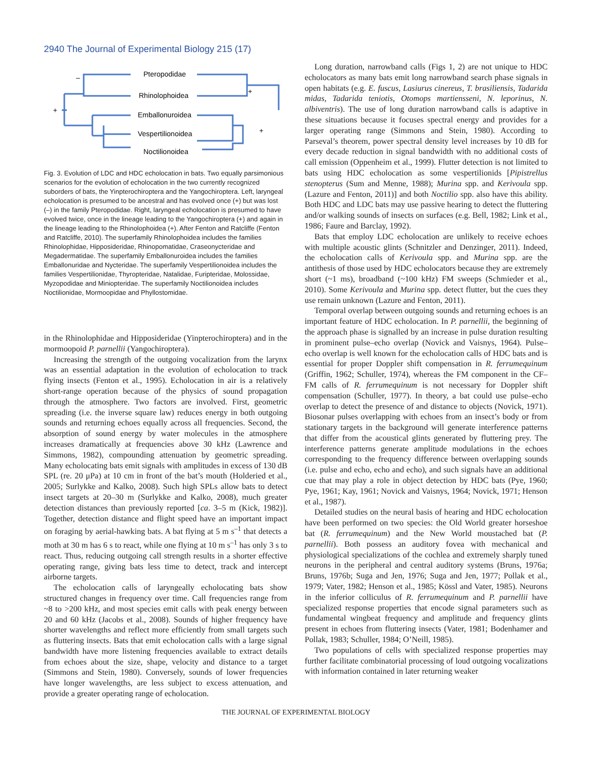2940 The Journal of Experimental Biology 215 (17)
Pteropodidae
Rhinolophoidea
Emballonuroidea
Vespertilionoidea
Noctilionoidea
–
+
+
+
Fig. 3. Evolution of LDC and HDC echolocation in bats. Two equally parsimonious scenarios for the evolution of echolocation in the two currently recognized suborders of bats, the Yinpterochiroptera and the Yangochiroptera. Left, laryngeal echolocation is presumed to be ancestral and has evolved once (+) but was lost (–) in the family Pteropodidae. Right, laryngeal echolocation is presumed to have evolved twice, once in the lineage leading to the Yangochiroptera (+) and again in the lineage leading to the Rhinolophoidea (+). After Fenton and Ratcliffe (Fenton and Ratcliffe, 2010). The superfamily Rhinolophoidea includes the families Rhinolophidae, Hipposideridae, Rhinopomatidae, Craseonycteridae and Megadermatidae. The superfamily Emballonuroidea includes the families Emballonuridae and Nycteridae. The superfamily Vespertilionoidea includes the families Vespertilionidae, Thyropteridae, Natalidae, Furipteridae, Molossidae, Myzopodidae and Miniopteridae. The superfamily Noctilionoidea includes Noctilionidae, Mormoopidae and Phyllostomidae.
in the Rhinolophidae and Hipposideridae (Yinpterochiroptera) and in the mormoopoid P. parnellii (Yangochiroptera).
Increasing the strength of the outgoing vocalization from the larynx was an essential adaptation in the evolution of echolocation to track flying insects (Fenton et al., 1995). Echolocation in air is a relatively short-range operation because of the physics of sound propagation through the atmosphere. Two factors are involved. First, geometric spreading (i.e. the inverse square law) reduces energy in both outgoing sounds and returning echoes equally across all frequencies. Second, the absorption of sound energy by water molecules in the atmosphere increases dramatically at frequencies above 30 kHz (Lawrence and Simmons, 1982), compounding attenuation by geometric spreading. Many echolocating bats emit signals with amplitudes in excess of 130 dB SPL (re. 20 μPa) at 10 cm in front of the bat’s mouth (Holderied et al., 2005; Surlykke and Kalko, 2008). Such high SPLs allow bats to detect insect targets at 20–30 m (Surlykke and Kalko, 2008), much greater detection distances than previously reported [ca. 3–5 m (Kick, 1982)]. Together, detection distance and flight speed have an important impact on foraging by aerial-hawking bats. A bat flying at 5 m s<sup>–1</sup> that detects a moth at 30 m has 6 s to react, while one flying at 10 m s<sup>–1</sup> has only 3 s to react. Thus, reducing outgoing call strength results in a shorter effective operating range, giving bats less time to detect, track and intercept airborne targets.
The echolocation calls of laryngeally echolocating bats show structured changes in frequency over time. Call frequencies range from ~8 to >200 kHz, and most species emit calls with peak energy between 20 and 60 kHz (Jacobs et al., 2008). Sounds of higher frequency have shorter wavelengths and reflect more efficiently from small targets such as fluttering insects. Bats that emit echolocation calls with a large signal bandwidth have more listening frequencies available to extract details from echoes about the size, shape, velocity and distance to a target (Simmons and Stein, 1980). Conversely, sounds of lower frequencies have longer wavelengths, are less subject to excess attenuation, and provide a greater operating range of echolocation.
Long duration, narrowband calls (Figs 1, 2) are not unique to HDC echolocators as many bats emit long narrowband search phase signals in open habitats (e.g. E. fuscus, Lasiurus cinereus, T. brasiliensis, Tadarida midas, Tadarida teniotis, Otomops martiensseni, N. leporinus, N. albiventris). The use of long duration narrowband calls is adaptive in these situations because it focuses spectral energy and provides for a larger operating range (Simmons and Stein, 1980). According to Parseval’s theorem, power spectral density level increases by 10 dB for every decade reduction in signal bandwidth with no additional costs of call emission (Oppenheim et al., 1999). Flutter detection is not limited to bats using HDC echolocation as some vespertilionids [Pipistrellus stenopterus (Sum and Menne, 1988); Murina spp. and Kerivoula spp. (Lazure and Fenton, 2011)] and both Noctilio spp. also have this ability. Both HDC and LDC bats may use passive hearing to detect the fluttering and/or walking sounds of insects on surfaces (e.g. Bell, 1982; Link et al., 1986; Faure and Barclay, 1992).
Bats that employ LDC echolocation are unlikely to receive echoes with multiple acoustic glints (Schnitzler and Denzinger, 2011). Indeed, the echolocation calls of Kerivoula spp. and Murina spp. are the antithesis of those used by HDC echolocators because they are extremely short (~1 ms), broadband (~100 kHz) FM sweeps (Schmieder et al., 2010). Some Kerivoula and Murina spp. detect flutter, but the cues they use remain unknown (Lazure and Fenton, 2011).
Temporal overlap between outgoing sounds and returning echoes is an important feature of HDC echolocation. In P. parnellii, the beginning of the approach phase is signalled by an increase in pulse duration resulting in prominent pulse–echo overlap (Novick and Vaisnys, 1964). Pulse–echo overlap is well known for the echolocation calls of HDC bats and is essential for proper Doppler shift compensation in R. ferrumequinum (Griffin, 1962; Schuller, 1974), whereas the FM component in the CF–FM calls of R. ferrumequinum is not necessary for Doppler shift compensation (Schuller, 1977). In theory, a bat could use pulse–echo overlap to detect the presence of and distance to objects (Novick, 1971). Biosonar pulses overlapping with echoes from an insect’s body or from stationary targets in the background will generate interference patterns that differ from the acoustical glints generated by fluttering prey. The interference patterns generate amplitude modulations in the echoes corresponding to the frequency difference between overlapping sounds (i.e. pulse and echo, echo and echo), and such signals have an additional cue that may play a role in object detection by HDC bats (Pye, 1960; Pye, 1961; Kay, 1961; Novick and Vaisnys, 1964; Novick, 1971; Henson et al., 1987).
Detailed studies on the neural basis of hearing and HDC echolocation have been performed on two species: the Old World greater horseshoe bat (R. ferrumequinum) and the New World moustached bat (P. parnellii). Both possess an auditory fovea with mechanical and physiological specializations of the cochlea and extremely sharply tuned neurons in the peripheral and central auditory systems (Bruns, 1976a; Bruns, 1976b; Suga and Jen, 1976; Suga and Jen, 1977; Pollak et al., 1979; Vater, 1982; Henson et al., 1985; Kössl and Vater, 1985). Neurons in the inferior colliculus of R. ferrumequinum and P. parnellii have specialized response properties that encode signal parameters such as fundamental wingbeat frequency and amplitude and frequency glints present in echoes from fluttering insects (Vater, 1981; Bodenhamer and Pollak, 1983; Schuller, 1984; O’Neill, 1985).
Two populations of cells with specialized response properties may further facilitate combinatorial processing of loud outgoing vocalizations with information contained in later returning weaker
THE JOURNAL OF EXPERIMENTAL BIOLOGY